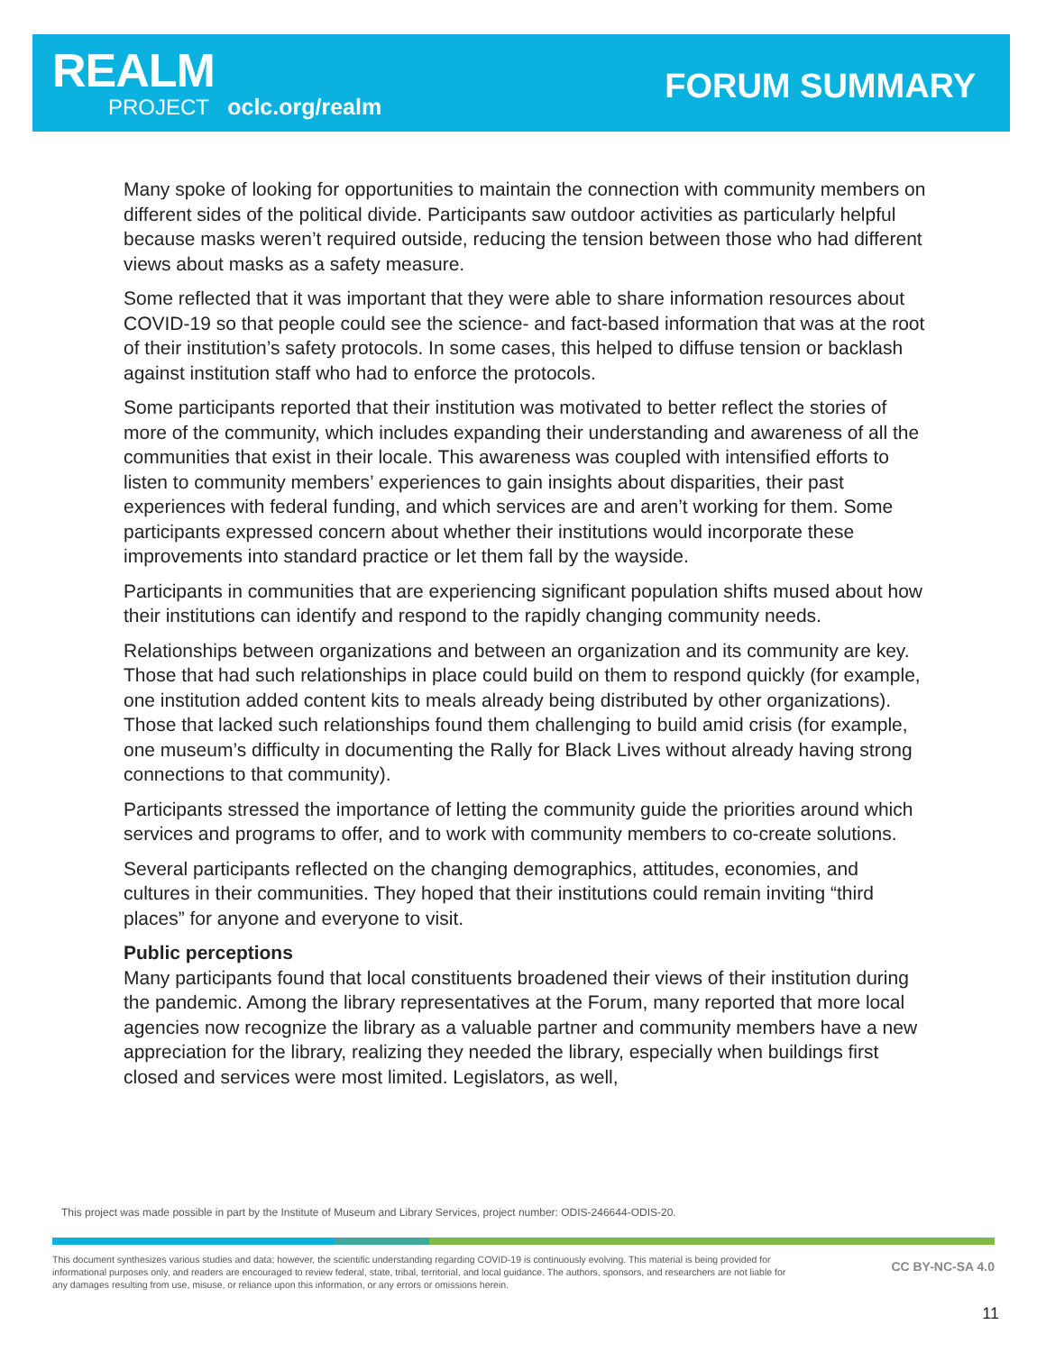REALM
PROJECT oclc.org/realm
FORUM SUMMARY
Many spoke of looking for opportunities to maintain the connection with community members on different sides of the political divide. Participants saw outdoor activities as particularly helpful because masks weren’t required outside, reducing the tension between those who had different views about masks as a safety measure.
Some reflected that it was important that they were able to share information resources about COVID-19 so that people could see the science- and fact-based information that was at the root of their institution’s safety protocols. In some cases, this helped to diffuse tension or backlash against institution staff who had to enforce the protocols.
Some participants reported that their institution was motivated to better reflect the stories of more of the community, which includes expanding their understanding and awareness of all the communities that exist in their locale. This awareness was coupled with intensified efforts to listen to community members’ experiences to gain insights about disparities, their past experiences with federal funding, and which services are and aren’t working for them. Some participants expressed concern about whether their institutions would incorporate these improvements into standard practice or let them fall by the wayside.
Participants in communities that are experiencing significant population shifts mused about how their institutions can identify and respond to the rapidly changing community needs.
Relationships between organizations and between an organization and its community are key. Those that had such relationships in place could build on them to respond quickly (for example, one institution added content kits to meals already being distributed by other organizations). Those that lacked such relationships found them challenging to build amid crisis (for example, one museum’s difficulty in documenting the Rally for Black Lives without already having strong connections to that community).
Participants stressed the importance of letting the community guide the priorities around which services and programs to offer, and to work with community members to co-create solutions.
Several participants reflected on the changing demographics, attitudes, economies, and cultures in their communities. They hoped that their institutions could remain inviting “third places” for anyone and everyone to visit.
Public perceptions
Many participants found that local constituents broadened their views of their institution during the pandemic. Among the library representatives at the Forum, many reported that more local agencies now recognize the library as a valuable partner and community members have a new appreciation for the library, realizing they needed the library, especially when buildings first closed and services were most limited. Legislators, as well,
This project was made possible in part by the Institute of Museum and Library Services, project number: ODIS-246644-ODIS-20.
This document synthesizes various studies and data; however, the scientific understanding regarding COVID-19 is continuously evolving. This material is being provided for informational purposes only, and readers are encouraged to review federal, state, tribal, territorial, and local guidance. The authors, sponsors, and researchers are not liable for any damages resulting from use, misuse, or reliance upon this information, or any errors or omissions herein.
CC BY-NC-SA 4.0
11